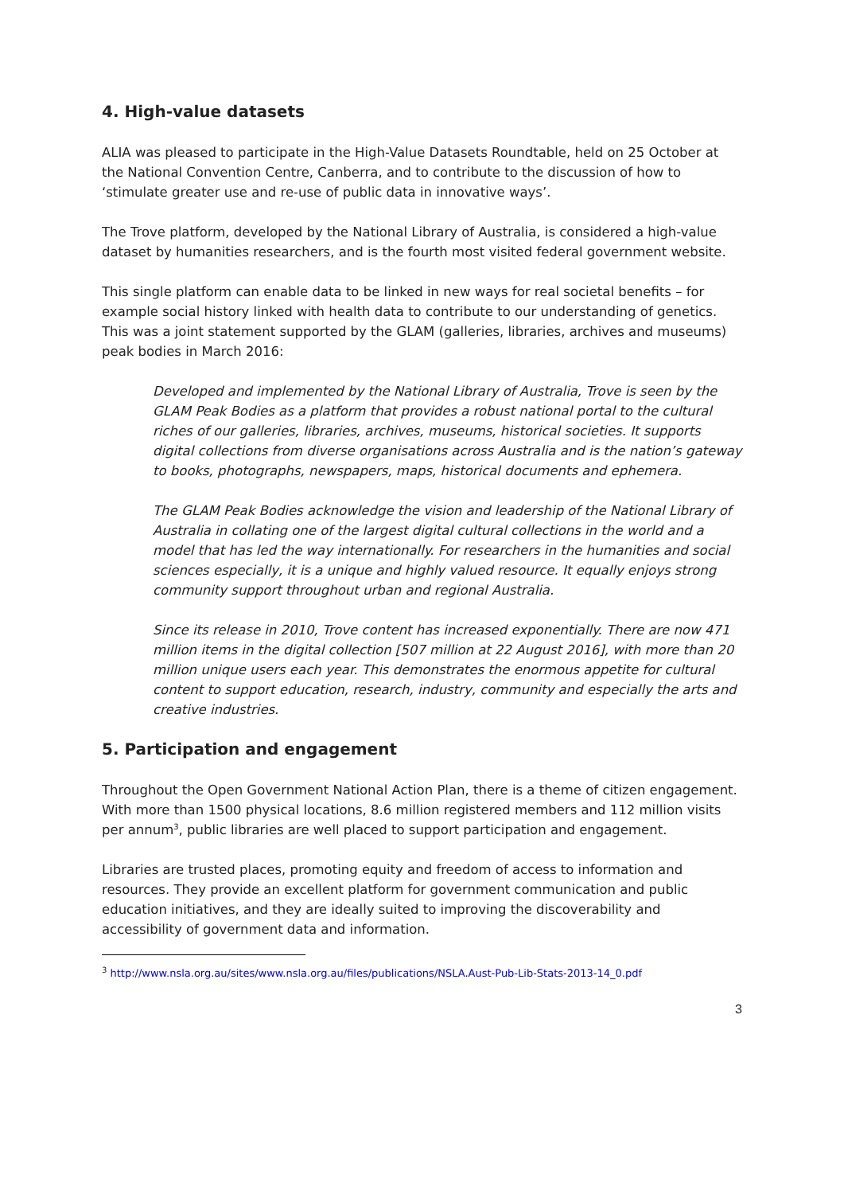4. High-value datasets
ALIA was pleased to participate in the High-Value Datasets Roundtable, held on 25 October at the National Convention Centre, Canberra, and to contribute to the discussion of how to ‘stimulate greater use and re-use of public data in innovative ways’.
The Trove platform, developed by the National Library of Australia, is considered a high-value dataset by humanities researchers, and is the fourth most visited federal government website.
This single platform can enable data to be linked in new ways for real societal benefits – for example social history linked with health data to contribute to our understanding of genetics. This was a joint statement supported by the GLAM (galleries, libraries, archives and museums) peak bodies in March 2016:
Developed and implemented by the National Library of Australia, Trove is seen by the GLAM Peak Bodies as a platform that provides a robust national portal to the cultural riches of our galleries, libraries, archives, museums, historical societies. It supports digital collections from diverse organisations across Australia and is the nation’s gateway to books, photographs, newspapers, maps, historical documents and ephemera.
The GLAM Peak Bodies acknowledge the vision and leadership of the National Library of Australia in collating one of the largest digital cultural collections in the world and a model that has led the way internationally. For researchers in the humanities and social sciences especially, it is a unique and highly valued resource. It equally enjoys strong community support throughout urban and regional Australia.
Since its release in 2010, Trove content has increased exponentially. There are now 471 million items in the digital collection [507 million at 22 August 2016], with more than 20 million unique users each year. This demonstrates the enormous appetite for cultural content to support education, research, industry, community and especially the arts and creative industries.
5. Participation and engagement
Throughout the Open Government National Action Plan, there is a theme of citizen engagement. With more than 1500 physical locations, 8.6 million registered members and 112 million visits per annum<sup>3</sup>, public libraries are well placed to support participation and engagement.
Libraries are trusted places, promoting equity and freedom of access to information and resources. They provide an excellent platform for government communication and public education initiatives, and they are ideally suited to improving the discoverability and accessibility of government data and information.
<sup>3</sup> http://www.nsla.org.au/sites/www.nsla.org.au/files/publications/NSLA.Aust-Pub-Lib-Stats-2013-14_0.pdf
3